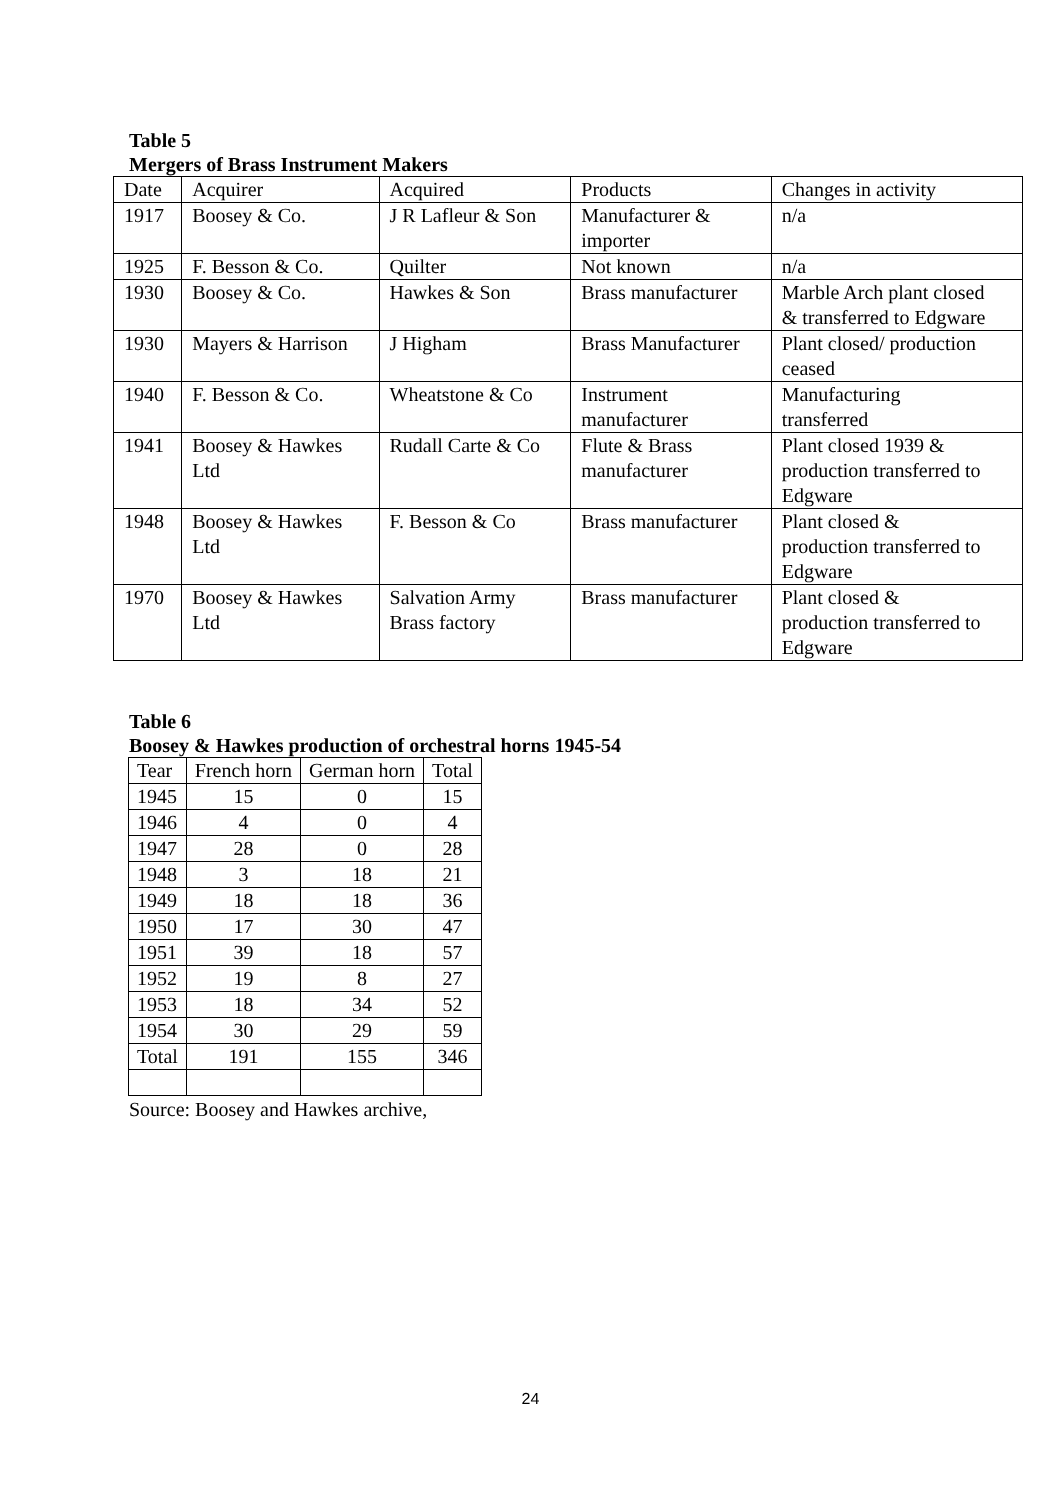Table 5
Mergers of Brass Instrument Makers
| Date | Acquirer | Acquired | Products | Changes in activity |
| --- | --- | --- | --- | --- |
| 1917 | Boosey & Co. | J R Lafleur & Son | Manufacturer & importer | n/a |
| 1925 | F. Besson & Co. | Quilter | Not known | n/a |
| 1930 | Boosey & Co. | Hawkes & Son | Brass manufacturer | Marble Arch plant closed & transferred to Edgware |
| 1930 | Mayers & Harrison | J Higham | Brass Manufacturer | Plant closed/ production ceased |
| 1940 | F. Besson & Co. | Wheatstone & Co | Instrument manufacturer | Manufacturing transferred |
| 1941 | Boosey & Hawkes Ltd | Rudall Carte & Co | Flute & Brass manufacturer | Plant closed 1939 & production transferred to Edgware |
| 1948 | Boosey & Hawkes Ltd | F. Besson & Co | Brass manufacturer | Plant closed & production transferred to Edgware |
| 1970 | Boosey & Hawkes Ltd | Salvation Army Brass factory | Brass manufacturer | Plant closed & production transferred to Edgware |
Table 6
Boosey & Hawkes production of orchestral horns 1945-54
| Tear | French horn | German horn | Total |
| --- | --- | --- | --- |
| 1945 | 15 | 0 | 15 |
| 1946 | 4 | 0 | 4 |
| 1947 | 28 | 0 | 28 |
| 1948 | 3 | 18 | 21 |
| 1949 | 18 | 18 | 36 |
| 1950 | 17 | 30 | 47 |
| 1951 | 39 | 18 | 57 |
| 1952 | 19 | 8 | 27 |
| 1953 | 18 | 34 | 52 |
| 1954 | 30 | 29 | 59 |
| Total | 191 | 155 | 346 |
Source: Boosey and Hawkes archive,
24